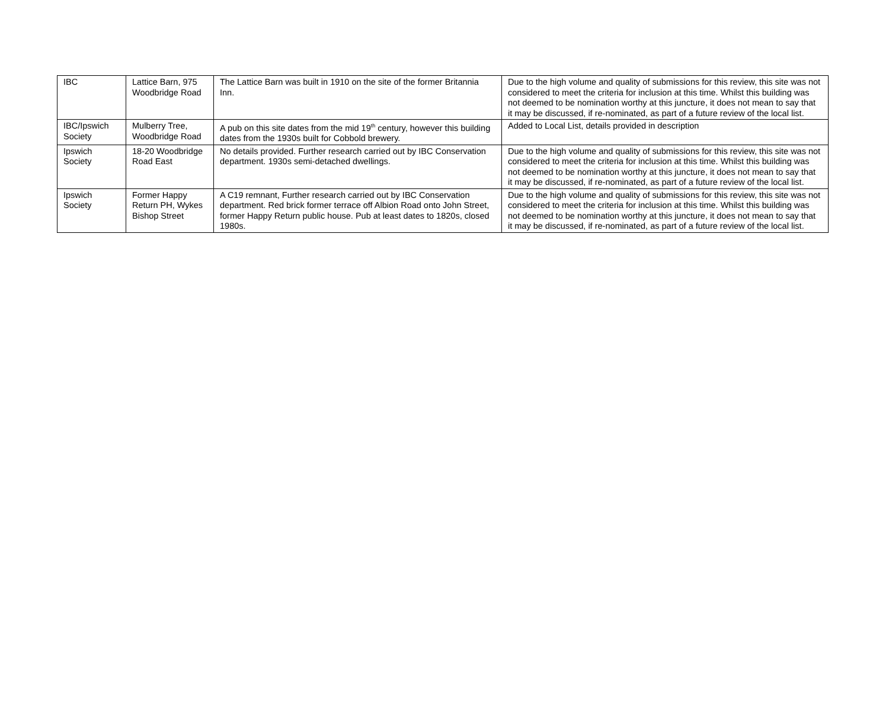| IBC | Lattice Barn, 975 Woodbridge Road | The Lattice Barn was built in 1910 on the site of the former Britannia Inn. | Due to the high volume and quality of submissions for this review, this site was not considered to meet the criteria for inclusion at this time. Whilst this building was not deemed to be nomination worthy at this juncture, it does not mean to say that it may be discussed, if re-nominated, as part of a future review of the local list. |
| IBC/Ipswich Society | Mulberry Tree, Woodbridge Road | A pub on this site dates from the mid 19<sup>th</sup> century, however this building dates from the 1930s built for Cobbold brewery. | Added to Local List, details provided in description |
| Ipswich Society | 18-20 Woodbridge Road East | No details provided. Further research carried out by IBC Conservation department. 1930s semi-detached dwellings. | Due to the high volume and quality of submissions for this review, this site was not considered to meet the criteria for inclusion at this time. Whilst this building was not deemed to be nomination worthy at this juncture, it does not mean to say that it may be discussed, if re-nominated, as part of a future review of the local list. |
| Ipswich Society | Former Happy Return PH, Wykes Bishop Street | A C19 remnant, Further research carried out by IBC Conservation department. Red brick former terrace off Albion Road onto John Street, former Happy Return public house. Pub at least dates to 1820s, closed 1980s. | Due to the high volume and quality of submissions for this review, this site was not considered to meet the criteria for inclusion at this time. Whilst this building was not deemed to be nomination worthy at this juncture, it does not mean to say that it may be discussed, if re-nominated, as part of a future review of the local list. |